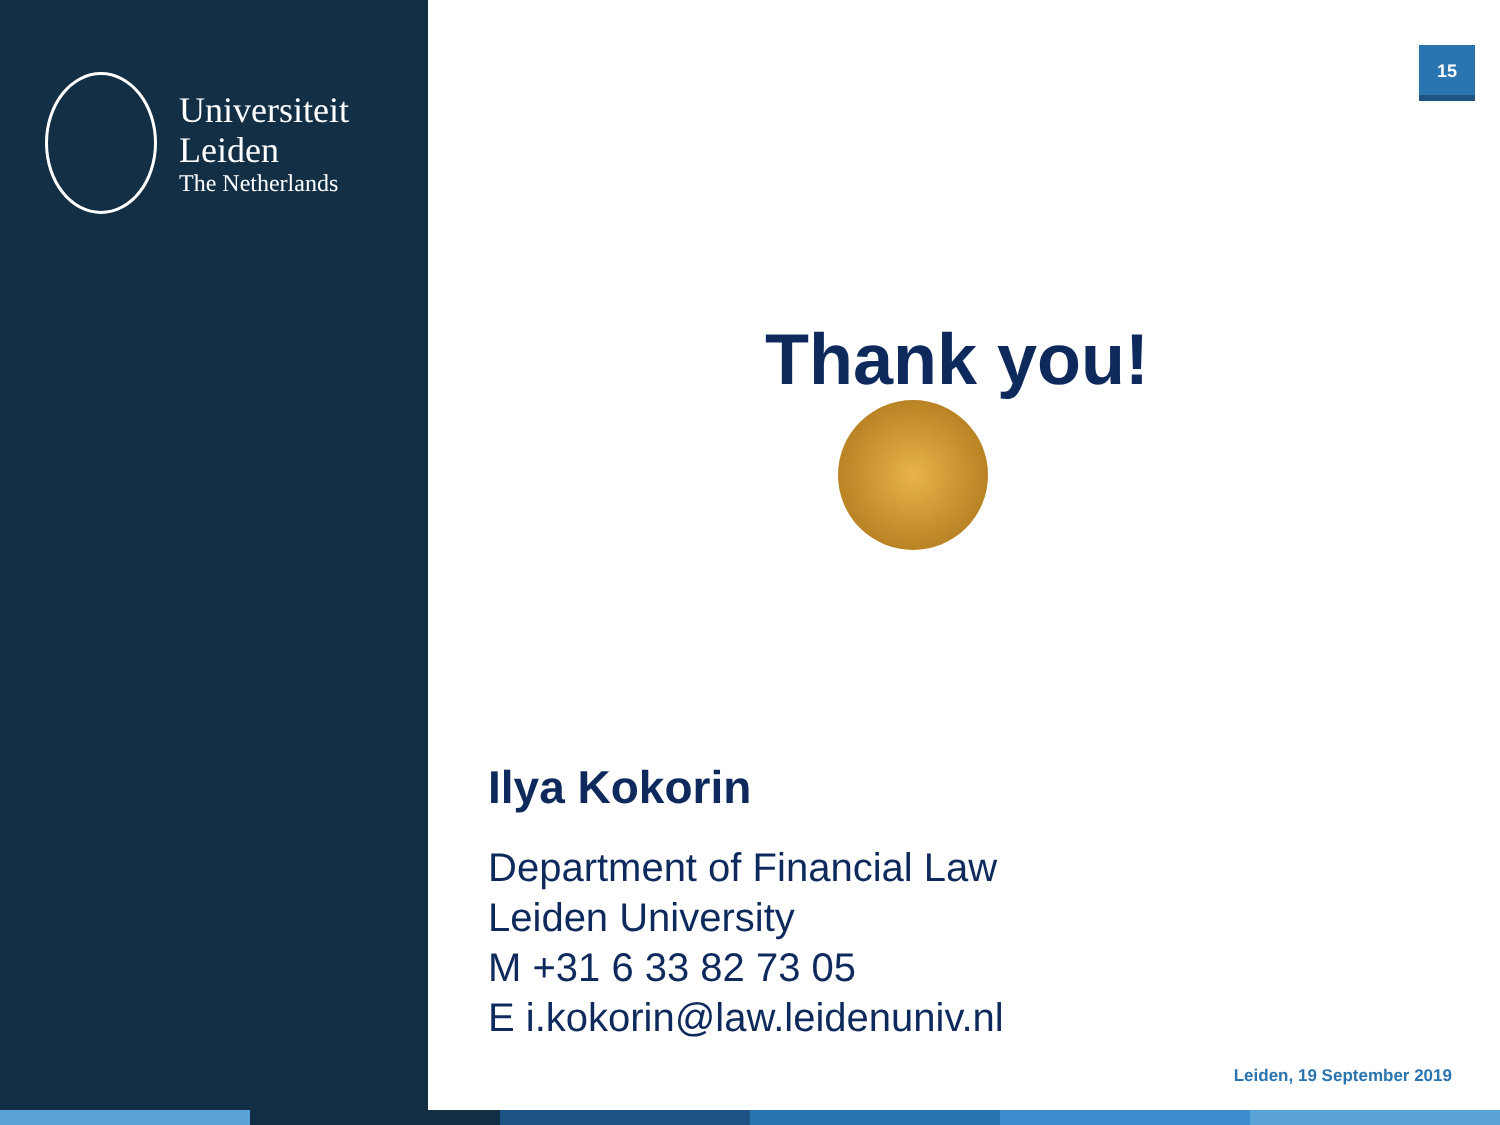Universiteit
Leiden
The Netherlands
15
Thank you!
Ilya Kokorin
Department of Financial Law
Leiden University
M +31 6 33 82 73 05
E i.kokorin@law.leidenuniv.nl
Leiden, 19 September 2019